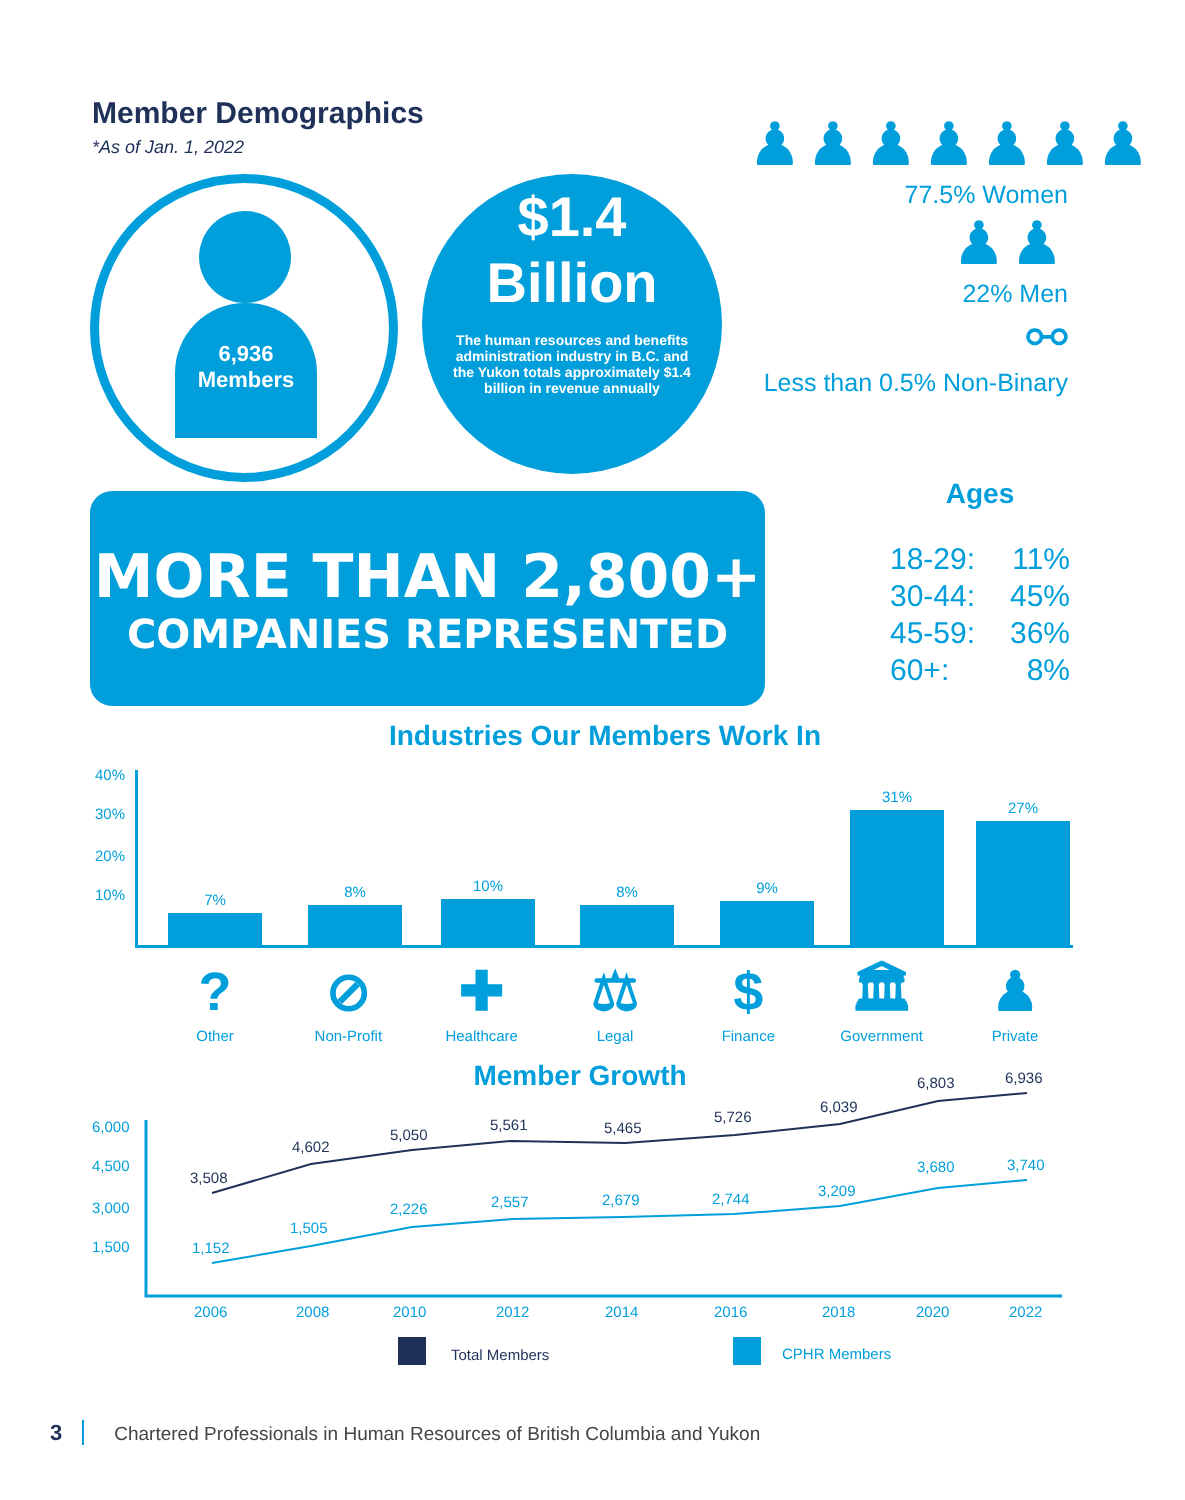Member Demographics
*As of Jan. 1, 2022
6,936
Members
$1.4
Billion
The human resources and benefits administration industry in B.C. and the Yukon totals approximately $1.4 billion in revenue annually
♟♟♟♟♟♟♟
77.5% Women
♟♟
22% Men
⚯
Less than 0.5% Non-Binary
MORE THAN 2,800+
COMPANIES REPRESENTED
Ages
18-29: 11%
30-44: 45%
45-59: 36%
60+: 8%
Industries Our Members Work In
40%
30%
20%
10%
7% 8% 10% 8% 9% 31% 27%
?
Other
⊘
Non-Profit
✚
Healthcare
⚖
Legal
$
Finance
🏛
Government
♟
Private
Member Growth
6,000
4,500
3,000
1,500
3,508
4,602
5,050
5,561
5,465
5,726
6,039
6,803
6,936
1,152
1,505
2,226
2,557
2,679
2,744
3,209
3,680
3,740
2006
2008
2010
2012
2014
2016
2018
2020
2022
Total Members
CPHR Members
3 Chartered Professionals in Human Resources of British Columbia and Yukon